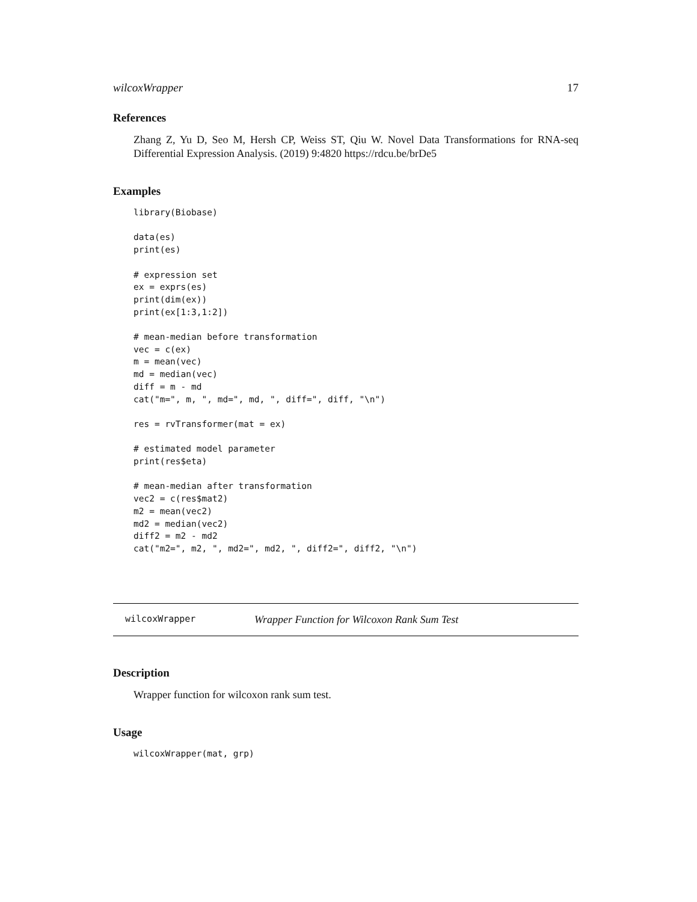wilcoxWrapper 17
References
Zhang Z, Yu D, Seo M, Hersh CP, Weiss ST, Qiu W. Novel Data Transformations for RNA-seq Differential Expression Analysis. (2019) 9:4820 https://rdcu.be/brDe5
Examples
library(Biobase)

data(es)
print(es)

# expression set
ex = exprs(es)
print(dim(ex))
print(ex[1:3,1:2])

# mean-median before transformation
vec = c(ex)
m = mean(vec)
md = median(vec)
diff = m - md
cat("m=", m, ", md=", md, ", diff=", diff, "\n")

res = rvTransformer(mat = ex)

# estimated model parameter
print(res$eta)

# mean-median after transformation
vec2 = c(res$mat2)
m2 = mean(vec2)
md2 = median(vec2)
diff2 = m2 - md2
cat("m2=", m2, ", md2=", md2, ", diff2=", diff2, "\n")
wilcoxWrapper Wrapper Function for Wilcoxon Rank Sum Test
Description
Wrapper function for wilcoxon rank sum test.
Usage
wilcoxWrapper(mat, grp)